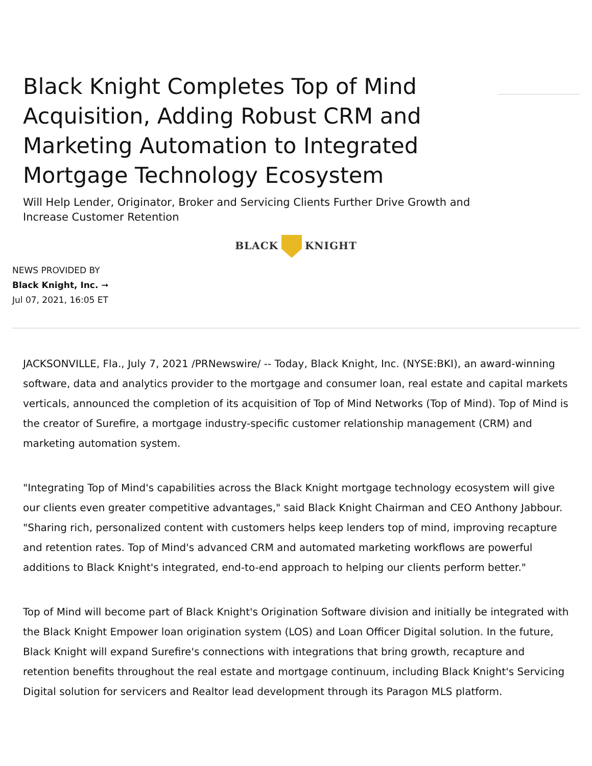Black Knight Completes Top of Mind Acquisition, Adding Robust CRM and Marketing Automation to Integrated Mortgage Technology Ecosystem
Will Help Lender, Originator, Broker and Servicing Clients Further Drive Growth and Increase Customer Retention
BLACK KNIGHT
NEWS PROVIDED BY
Black Knight, Inc. ➞
Jul 07, 2021, 16:05 ET
JACKSONVILLE, Fla., July 7, 2021 /PRNewswire/ -- Today, Black Knight, Inc. (NYSE:BKI), an award-winning software, data and analytics provider to the mortgage and consumer loan, real estate and capital markets verticals, announced the completion of its acquisition of Top of Mind Networks (Top of Mind). Top of Mind is the creator of Surefire, a mortgage industry-specific customer relationship management (CRM) and marketing automation system.
"Integrating Top of Mind's capabilities across the Black Knight mortgage technology ecosystem will give our clients even greater competitive advantages," said Black Knight Chairman and CEO Anthony Jabbour. "Sharing rich, personalized content with customers helps keep lenders top of mind, improving recapture and retention rates. Top of Mind's advanced CRM and automated marketing workflows are powerful additions to Black Knight's integrated, end-to-end approach to helping our clients perform better."
Top of Mind will become part of Black Knight's Origination Software division and initially be integrated with the Black Knight Empower loan origination system (LOS) and Loan Officer Digital solution. In the future, Black Knight will expand Surefire's connections with integrations that bring growth, recapture and retention benefits throughout the real estate and mortgage continuum, including Black Knight's Servicing Digital solution for servicers and Realtor lead development through its Paragon MLS platform.